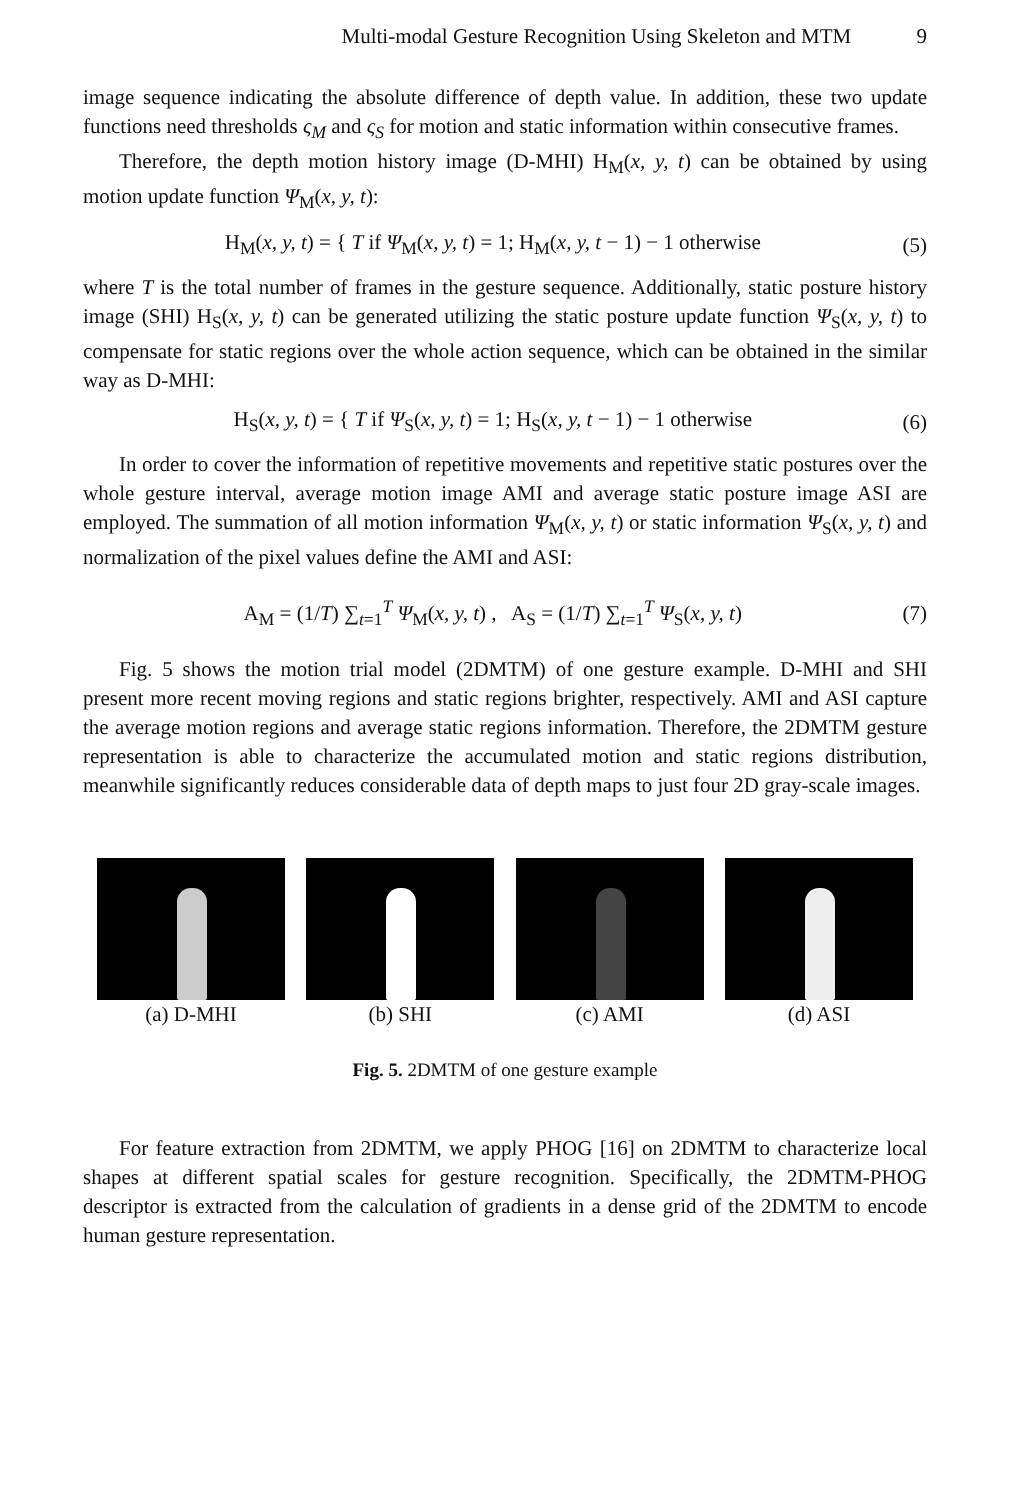Multi-modal Gesture Recognition Using Skeleton and MTM 9
image sequence indicating the absolute difference of depth value. In addition, these two update functions need thresholds ς<sub>M</sub> and ς<sub>S</sub> for motion and static information within consecutive frames.
Therefore, the depth motion history image (D-MHI) H<sub>M</sub>(x, y, t) can be obtained by using motion update function Ψ<sub>M</sub>(x, y, t):
H<sub>M</sub>(x, y, t) = { T if Ψ<sub>M</sub>(x, y, t) = 1; H<sub>M</sub>(x, y, t − 1) − 1 otherwise
(5)
where T is the total number of frames in the gesture sequence. Additionally, static posture history image (SHI) H<sub>S</sub>(x, y, t) can be generated utilizing the static posture update function Ψ<sub>S</sub>(x, y, t) to compensate for static regions over the whole action sequence, which can be obtained in the similar way as D-MHI:
H<sub>S</sub>(x, y, t) = { T if Ψ<sub>S</sub>(x, y, t) = 1; H<sub>S</sub>(x, y, t − 1) − 1 otherwise
(6)
In order to cover the information of repetitive movements and repetitive static postures over the whole gesture interval, average motion image AMI and average static posture image ASI are employed. The summation of all motion information Ψ<sub>M</sub>(x, y, t) or static information Ψ<sub>S</sub>(x, y, t) and normalization of the pixel values define the AMI and ASI:
A<sub>M</sub> = (1/T) ∑<sub>t=1</sub><sup>T</sup> Ψ<sub>M</sub>(x, y, t) , A<sub>S</sub> = (1/T) ∑<sub>t=1</sub><sup>T</sup> Ψ<sub>S</sub>(x, y, t)
(7)
Fig. 5 shows the motion trial model (2DMTM) of one gesture example. D-MHI and SHI present more recent moving regions and static regions brighter, respectively. AMI and ASI capture the average motion regions and average static regions information. Therefore, the 2DMTM gesture representation is able to characterize the accumulated motion and static regions distribution, meanwhile significantly reduces considerable data of depth maps to just four 2D gray-scale images.
(a) D-MHI (b) SHI (c) AMI (d) ASI
Fig. 5. 2DMTM of one gesture example
For feature extraction from 2DMTM, we apply PHOG [16] on 2DMTM to characterize local shapes at different spatial scales for gesture recognition. Specifically, the 2DMTM-PHOG descriptor is extracted from the calculation of gradients in a dense grid of the 2DMTM to encode human gesture representation.